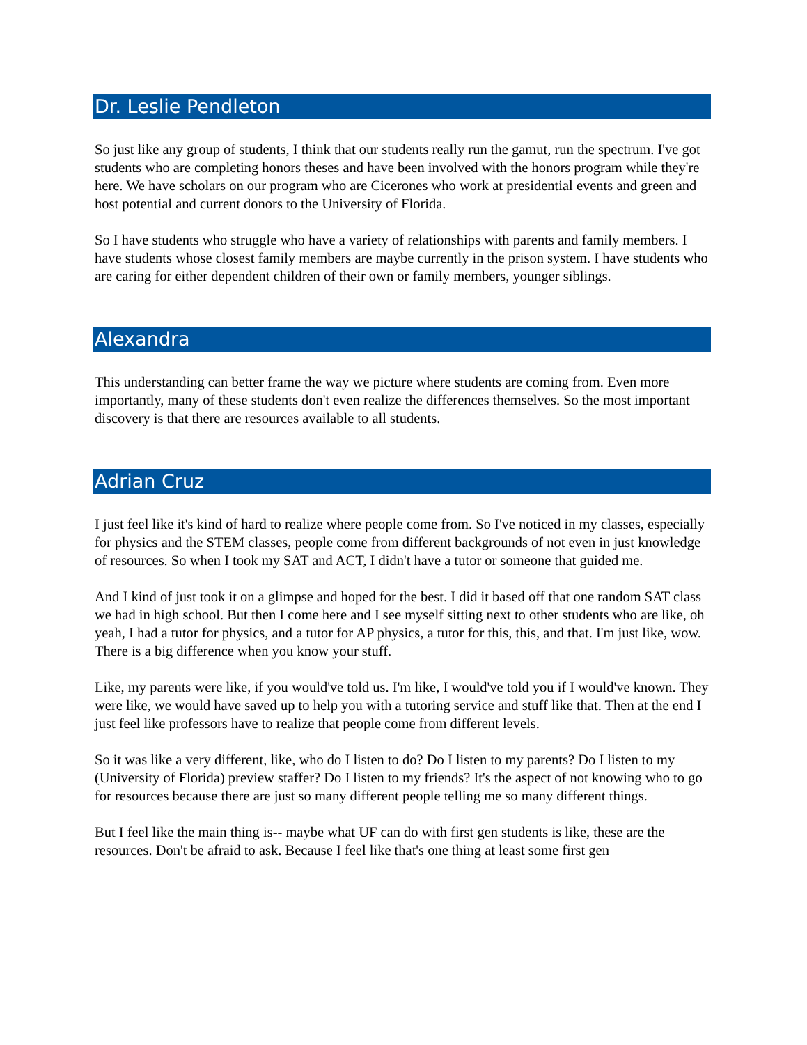Dr. Leslie Pendleton
So just like any group of students, I think that our students really run the gamut, run the spectrum. I've got students who are completing honors theses and have been involved with the honors program while they're here. We have scholars on our program who are Cicerones who work at presidential events and green and host potential and current donors to the University of Florida.
So I have students who struggle who have a variety of relationships with parents and family members. I have students whose closest family members are maybe currently in the prison system. I have students who are caring for either dependent children of their own or family members, younger siblings.
Alexandra
This understanding can better frame the way we picture where students are coming from. Even more importantly, many of these students don't even realize the differences themselves. So the most important discovery is that there are resources available to all students.
Adrian Cruz
I just feel like it's kind of hard to realize where people come from. So I've noticed in my classes, especially for physics and the STEM classes, people come from different backgrounds of not even in just knowledge of resources. So when I took my SAT and ACT, I didn't have a tutor or someone that guided me.
And I kind of just took it on a glimpse and hoped for the best. I did it based off that one random SAT class we had in high school. But then I come here and I see myself sitting next to other students who are like, oh yeah, I had a tutor for physics, and a tutor for AP physics, a tutor for this, this, and that. I'm just like, wow. There is a big difference when you know your stuff.
Like, my parents were like, if you would've told us. I'm like, I would've told you if I would've known. They were like, we would have saved up to help you with a tutoring service and stuff like that. Then at the end I just feel like professors have to realize that people come from different levels.
So it was like a very different, like, who do I listen to do? Do I listen to my parents? Do I listen to my (University of Florida) preview staffer? Do I listen to my friends? It's the aspect of not knowing who to go for resources because there are just so many different people telling me so many different things.
But I feel like the main thing is-- maybe what UF can do with first gen students is like, these are the resources. Don't be afraid to ask. Because I feel like that's one thing at least some first gen